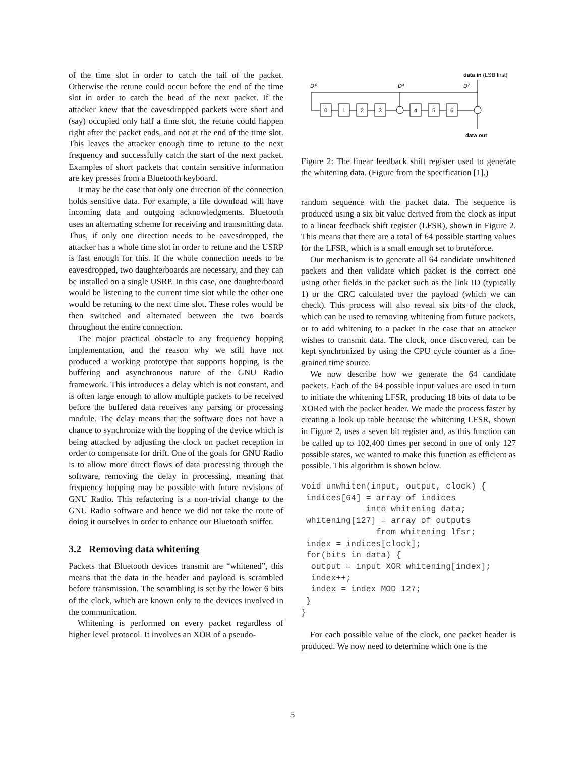of the time slot in order to catch the tail of the packet. Otherwise the retune could occur before the end of the time slot in order to catch the head of the next packet. If the attacker knew that the eavesdropped packets were short and (say) occupied only half a time slot, the retune could happen right after the packet ends, and not at the end of the time slot. This leaves the attacker enough time to retune to the next frequency and successfully catch the start of the next packet. Examples of short packets that contain sensitive information are key presses from a Bluetooth keyboard.
It may be the case that only one direction of the connection holds sensitive data. For example, a file download will have incoming data and outgoing acknowledgments. Bluetooth uses an alternating scheme for receiving and transmitting data. Thus, if only one direction needs to be eavesdropped, the attacker has a whole time slot in order to retune and the USRP is fast enough for this. If the whole connection needs to be eavesdropped, two daughterboards are necessary, and they can be installed on a single USRP. In this case, one daughterboard would be listening to the current time slot while the other one would be retuning to the next time slot. These roles would be then switched and alternated between the two boards throughout the entire connection.
The major practical obstacle to any frequency hopping implementation, and the reason why we still have not produced a working prototype that supports hopping, is the buffering and asynchronous nature of the GNU Radio framework. This introduces a delay which is not constant, and is often large enough to allow multiple packets to be received before the buffered data receives any parsing or processing module. The delay means that the software does not have a chance to synchronize with the hopping of the device which is being attacked by adjusting the clock on packet reception in order to compensate for drift. One of the goals for GNU Radio is to allow more direct flows of data processing through the software, removing the delay in processing, meaning that frequency hopping may be possible with future revisions of GNU Radio. This refactoring is a non-trivial change to the GNU Radio software and hence we did not take the route of doing it ourselves in order to enhance our Bluetooth sniffer.
3.2 Removing data whitening
Packets that Bluetooth devices transmit are “whitened”, this means that the data in the header and payload is scrambled before transmission. The scrambling is set by the lower 6 bits of the clock, which are known only to the devices involved in the communication.
Whitening is performed on every packet regardless of higher level protocol. It involves an XOR of a pseudo-
data in (LSB first)
D⁰
D⁴
D⁷
0
1
2
3
4
5
6
data out
Figure 2: The linear feedback shift register used to generate the whitening data. (Figure from the specification [1].)
random sequence with the packet data. The sequence is produced using a six bit value derived from the clock as input to a linear feedback shift register (LFSR), shown in Figure 2. This means that there are a total of 64 possible starting values for the LFSR, which is a small enough set to bruteforce.
Our mechanism is to generate all 64 candidate unwhitened packets and then validate which packet is the correct one using other fields in the packet such as the link ID (typically 1) or the CRC calculated over the payload (which we can check). This process will also reveal six bits of the clock, which can be used to removing whitening from future packets, or to add whitening to a packet in the case that an attacker wishes to transmit data. The clock, once discovered, can be kept synchronized by using the CPU cycle counter as a fine-grained time source.
We now describe how we generate the 64 candidate packets. Each of the 64 possible input values are used in turn to initiate the whitening LFSR, producing 18 bits of data to be XORed with the packet header. We made the process faster by creating a look up table because the whitening LFSR, shown in Figure 2, uses a seven bit register and, as this function can be called up to 102,400 times per second in one of only 127 possible states, we wanted to make this function as efficient as possible. This algorithm is shown below.
void unwhiten(input, output, clock) {
 indices[64] = array of indices
             into whitening_data;
 whitening[127] = array of outputs
               from whitening lfsr;
 index = indices[clock];
 for(bits in data) {
  output = input XOR whitening[index];
  index++;
  index = index MOD 127;
 }
}
For each possible value of the clock, one packet header is produced. We now need to determine which one is the
5